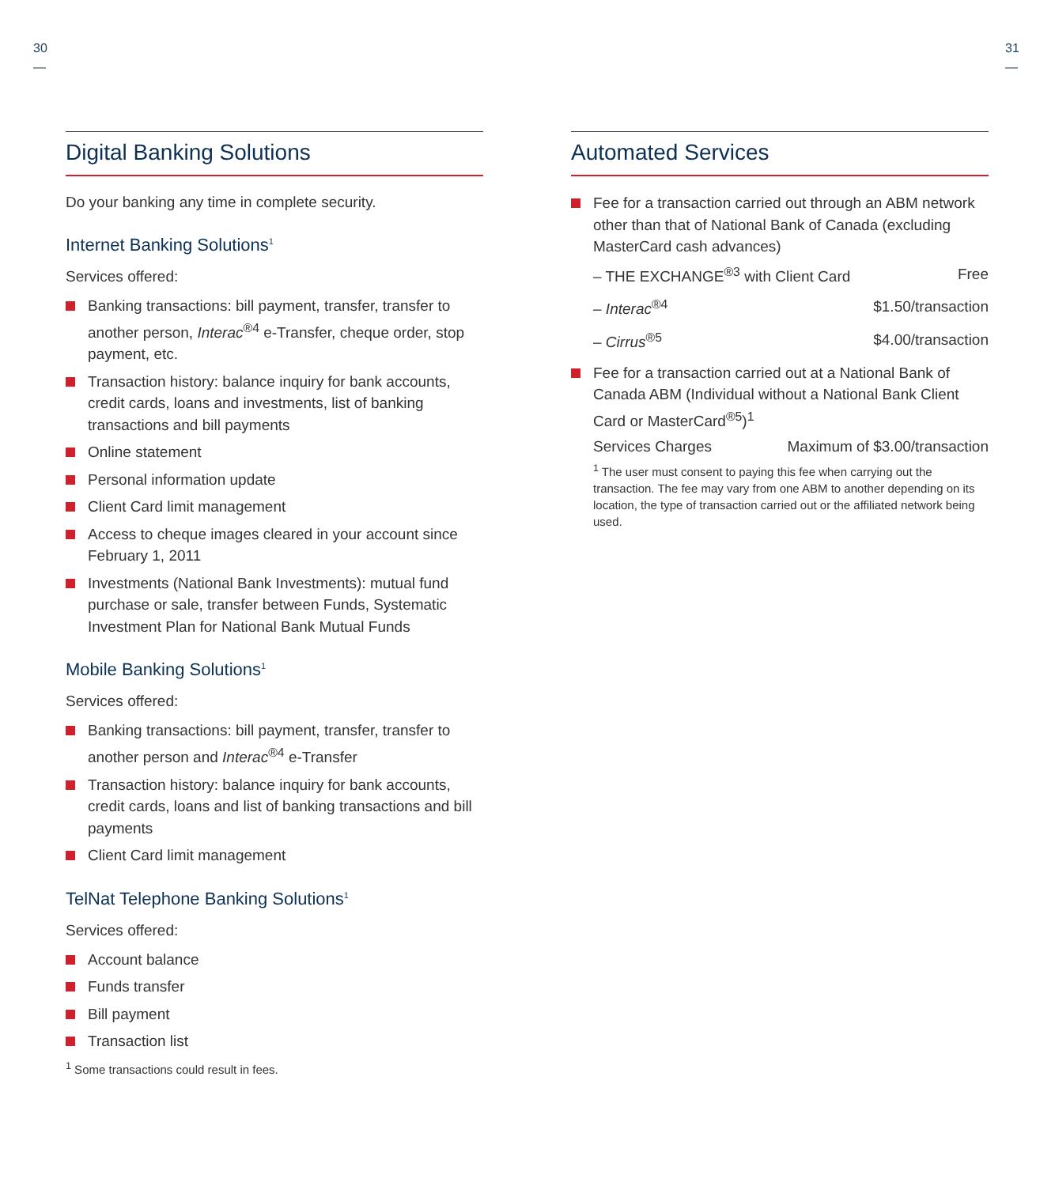30
—
31
—
Digital Banking Solutions
Do your banking any time in complete security.
Internet Banking Solutions<sup>1</sup>
Services offered:
Banking transactions: bill payment, transfer, transfer to another person, Interac<sup>®4</sup> e-Transfer, cheque order, stop payment, etc.
Transaction history: balance inquiry for bank accounts, credit cards, loans and investments, list of banking transactions and bill payments
Online statement
Personal information update
Client Card limit management
Access to cheque images cleared in your account since February 1, 2011
Investments (National Bank Investments): mutual fund purchase or sale, transfer between Funds, Systematic Investment Plan for National Bank Mutual Funds
Mobile Banking Solutions<sup>1</sup>
Services offered:
Banking transactions: bill payment, transfer, transfer to another person and Interac<sup>®4</sup> e-Transfer
Transaction history: balance inquiry for bank accounts, credit cards, loans and list of banking transactions and bill payments
Client Card limit management
TelNat Telephone Banking Solutions<sup>1</sup>
Services offered:
Account balance
Funds transfer
Bill payment
Transaction list
<sup>1</sup> Some transactions could result in fees.
Automated Services
Fee for a transaction carried out through an ABM network other than that of National Bank of Canada (excluding MasterCard cash advances)
| – THE EXCHANGE<sup>®3</sup> with Client Card | Free |
| – Interac<sup>®4</sup> | $1.50/transaction |
| – Cirrus<sup>®5</sup> | $4.00/transaction |
Fee for a transaction carried out at a National Bank of Canada ABM (Individual without a National Bank Client Card or MasterCard<sup>®5</sup>)<sup>1</sup>
| Services Charges | Maximum of $3.00/transaction |
<sup>1</sup> The user must consent to paying this fee when carrying out the transaction. The fee may vary from one ABM to another depending on its location, the type of transaction carried out or the affiliated network being used.